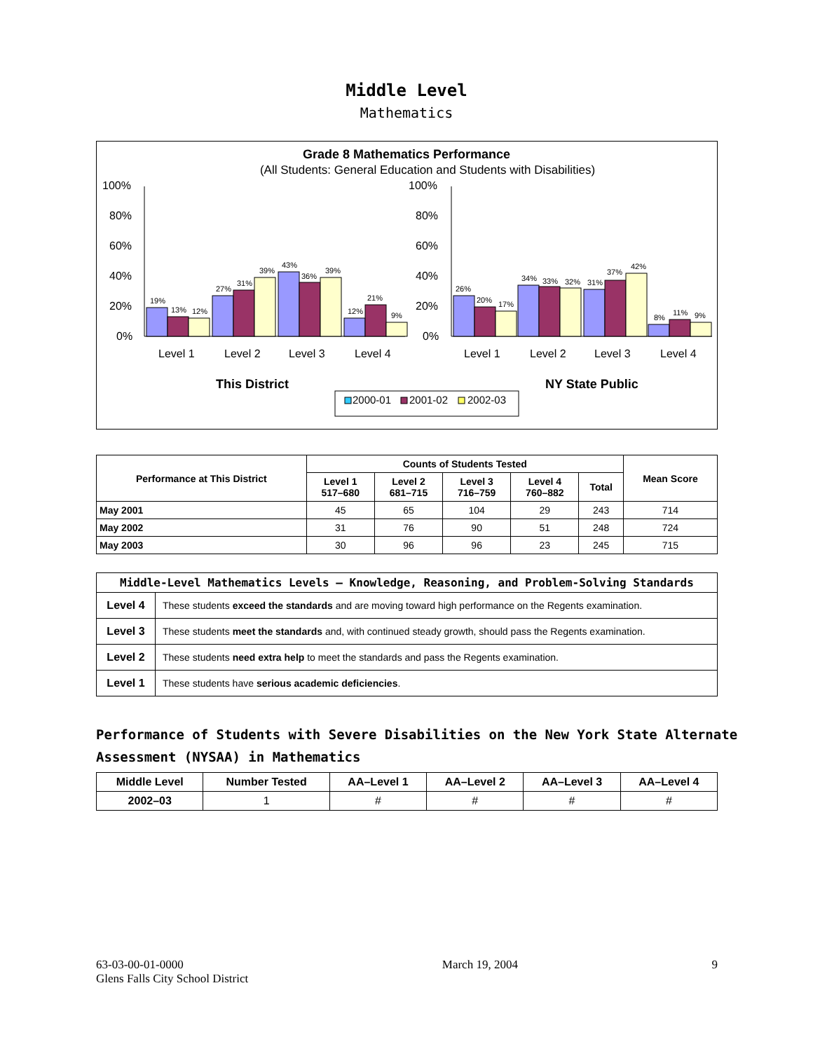Middle Level
Mathematics
Grade 8 Mathematics Performance
(All Students: General Education and Students with Disabilities)
100%
80%
60%
40%
20%
0%
100%
80%
60%
40%
20%
0%
19%
13%
12%
27%
31%
39%
43%
36%
39%
12%
21%
9%
26%
20%
17%
34%
33%
32%
31%
37%
42%
8%
11%
9%
Level 1
Level 2
Level 3
Level 4
Level 1
Level 2
Level 3
Level 4
This District
NY State Public
2000-01
2001-02
2002-03
| Performance at This District | Counts of Students Tested | | | | | Mean Score |
| --- | --- | --- | --- | --- | --- | --- |
| | Level 1 517–680 | Level 2 681–715 | Level 3 716–759 | Level 4 760–882 | Total | |
| May 2001 | 45 | 65 | 104 | 29 | 243 | 714 |
| May 2002 | 31 | 76 | 90 | 51 | 248 | 724 |
| May 2003 | 30 | 96 | 96 | 23 | 245 | 715 |
| Middle-Level Mathematics Levels — Knowledge, Reasoning, and Problem-Solving Standards | |
| --- | --- |
| Level 4 | These students exceed the standards and are moving toward high performance on the Regents examination. |
| Level 3 | These students meet the standards and, with continued steady growth, should pass the Regents examination. |
| Level 2 | These students need extra help to meet the standards and pass the Regents examination. |
| Level 1 | These students have serious academic deficiencies . |
Performance of Students with Severe Disabilities on the New York State Alternate Assessment (NYSAA) in Mathematics
| Middle Level | Number Tested | AA–Level 1 | AA–Level 2 | AA–Level 3 | AA–Level 4 |
| --- | --- | --- | --- | --- | --- |
| 2002–03 | 1 | # | # | # | # |
63-03-00-01-0000
Glens Falls City School District
March 19, 2004 9